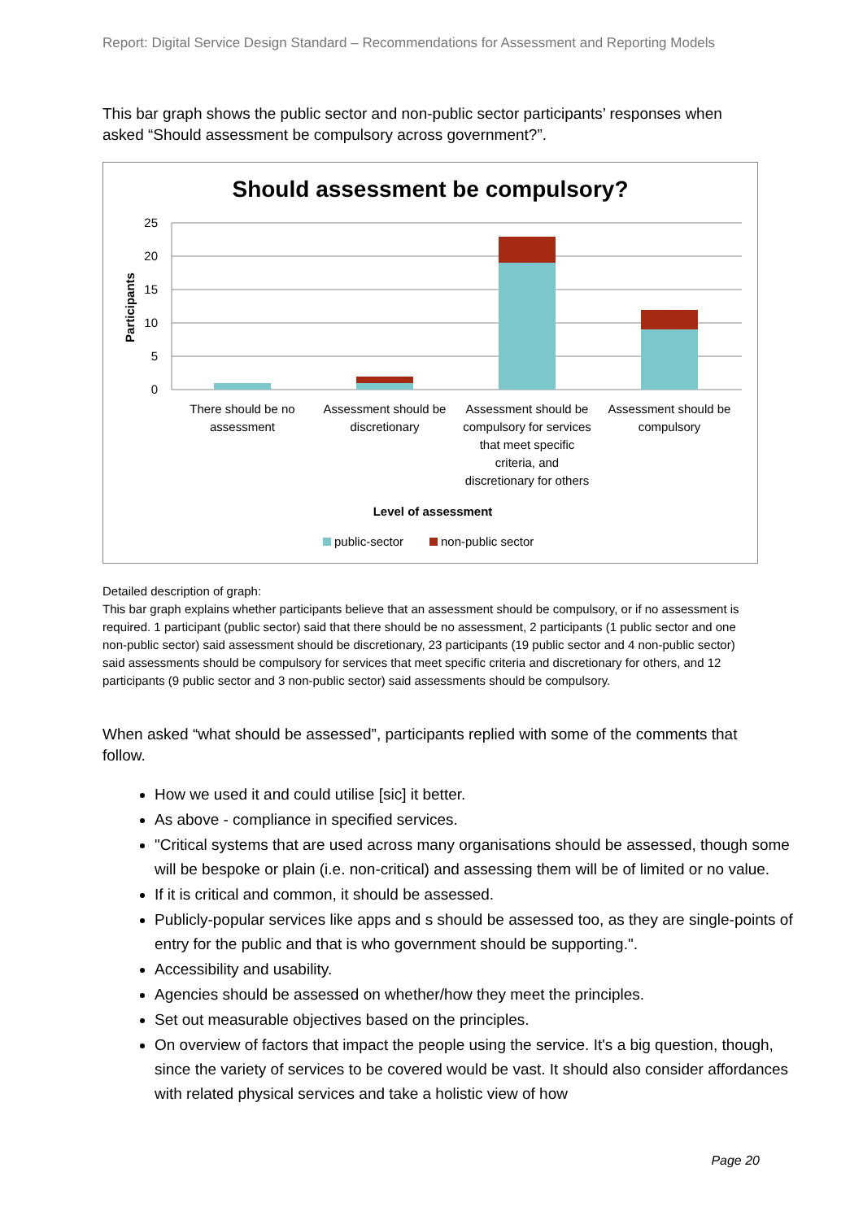Report: Digital Service Design Standard – Recommendations for Assessment and Reporting Models
This bar graph shows the public sector and non-public sector participants’ responses when asked “Should assessment be compulsory across government?”.
Should assessment be compulsory?
25
20
15
10
5
0
Participants
There should be no
assessment
Assessment should be
discretionary
Assessment should be
compulsory for services
that meet specific
criteria, and
discretionary for others
Assessment should be
compulsory
Level of assessment
public-sector
non-public sector
Detailed description of graph:
This bar graph explains whether participants believe that an assessment should be compulsory, or if no assessment is required. 1 participant (public sector) said that there should be no assessment, 2 participants (1 public sector and one non-public sector) said assessment should be discretionary, 23 participants (19 public sector and 4 non-public sector) said assessments should be compulsory for services that meet specific criteria and discretionary for others, and 12 participants (9 public sector and 3 non-public sector) said assessments should be compulsory.
When asked “what should be assessed”, participants replied with some of the comments that follow.
How we used it and could utilise [sic] it better.
As above - compliance in specified services.
"Critical systems that are used across many organisations should be assessed, though some will be bespoke or plain (i.e. non-critical) and assessing them will be of limited or no value.
If it is critical and common, it should be assessed.
Publicly-popular services like apps and s should be assessed too, as they are single-points of entry for the public and that is who government should be supporting.".
Accessibility and usability.
Agencies should be assessed on whether/how they meet the principles.
Set out measurable objectives based on the principles.
On overview of factors that impact the people using the service. It's a big question, though, since the variety of services to be covered would be vast. It should also consider affordances with related physical services and take a holistic view of how
Page 20